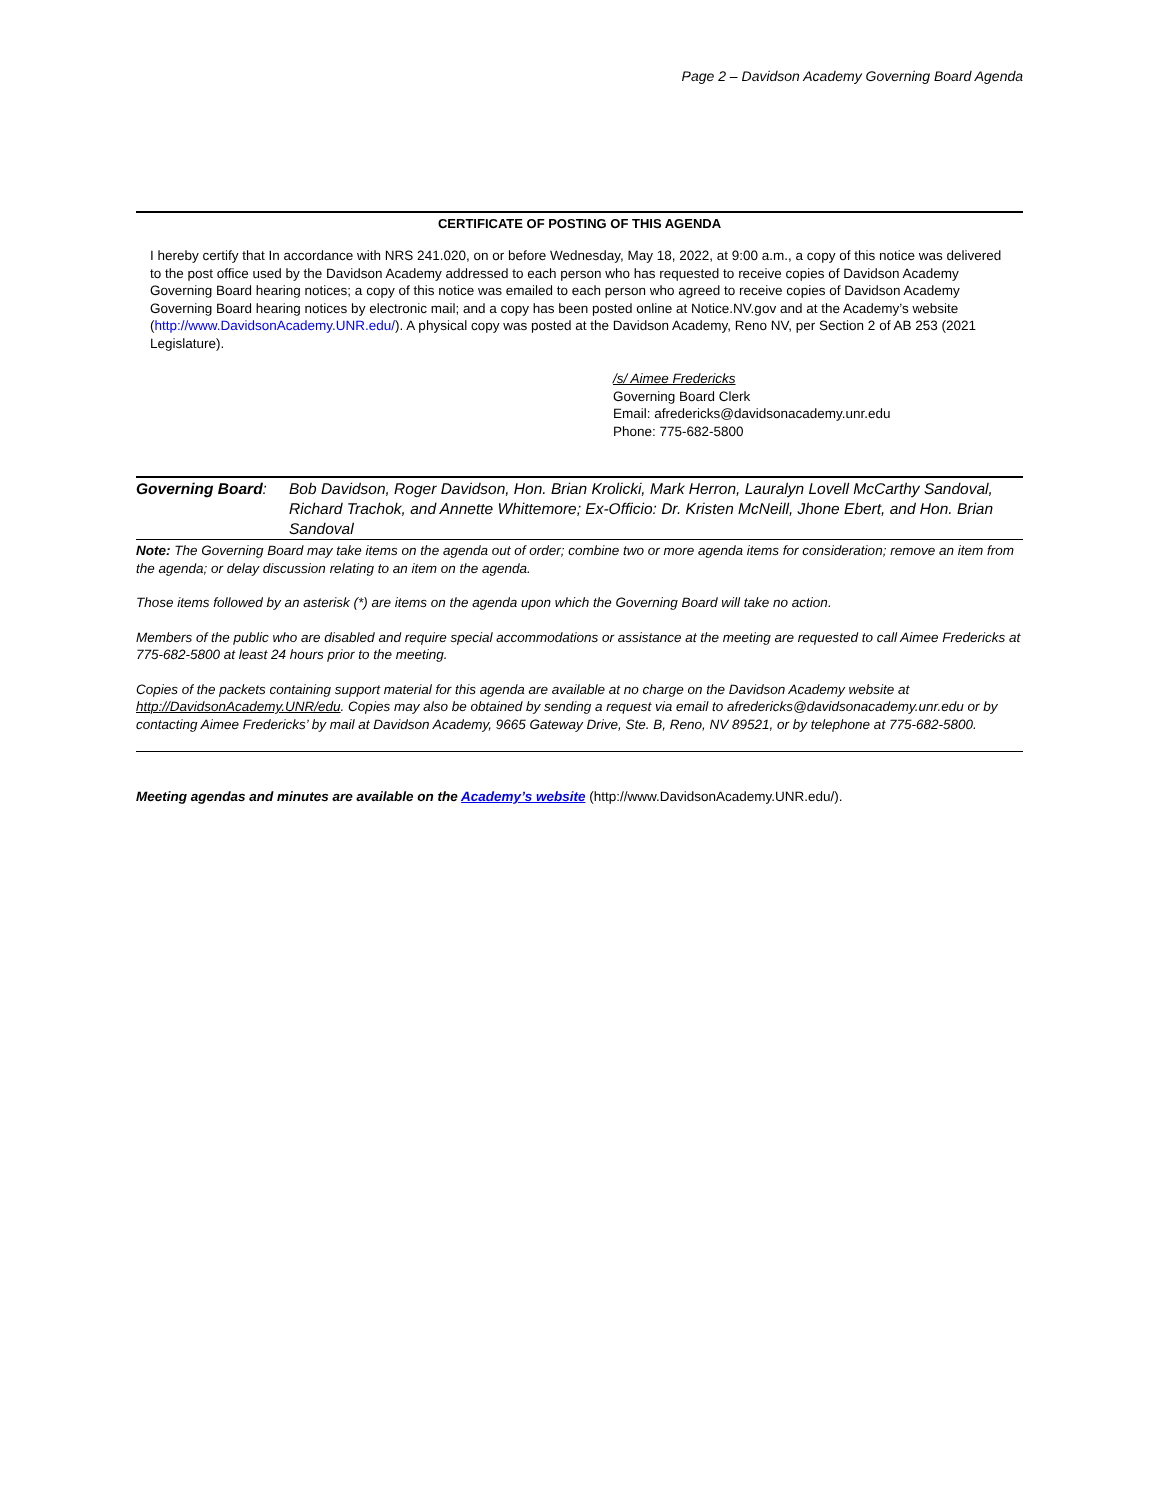Page 2 – Davidson Academy Governing Board Agenda
CERTIFICATE OF POSTING OF THIS AGENDA
I hereby certify that In accordance with NRS 241.020, on or before Wednesday, May 18, 2022, at 9:00 a.m., a copy of this notice was delivered to the post office used by the Davidson Academy addressed to each person who has requested to receive copies of Davidson Academy Governing Board hearing notices; a copy of this notice was emailed to each person who agreed to receive copies of Davidson Academy Governing Board hearing notices by electronic mail; and a copy has been posted online at Notice.NV.gov and at the Academy’s website (http://www.DavidsonAcademy.UNR.edu/). A physical copy was posted at the Davidson Academy, Reno NV, per Section 2 of AB 253 (2021 Legislature).
/s/ Aimee Fredericks
Governing Board Clerk
Email: afredericks@davidsonacademy.unr.edu
Phone: 775-682-5800
Governing Board: Bob Davidson, Roger Davidson, Hon. Brian Krolicki, Mark Herron, Lauralyn Lovell McCarthy Sandoval, Richard Trachok, and Annette Whittemore; Ex-Officio: Dr. Kristen McNeill, Jhone Ebert, and Hon. Brian Sandoval
Note: The Governing Board may take items on the agenda out of order; combine two or more agenda items for consideration; remove an item from the agenda; or delay discussion relating to an item on the agenda.
Those items followed by an asterisk (*) are items on the agenda upon which the Governing Board will take no action.
Members of the public who are disabled and require special accommodations or assistance at the meeting are requested to call Aimee Fredericks at 775-682-5800 at least 24 hours prior to the meeting.
Copies of the packets containing support material for this agenda are available at no charge on the Davidson Academy website at http://DavidsonAcademy.UNR/edu. Copies may also be obtained by sending a request via email to afredericks@davidsonacademy.unr.edu or by contacting Aimee Fredericks’ by mail at Davidson Academy, 9665 Gateway Drive, Ste. B, Reno, NV 89521, or by telephone at 775-682-5800.
Meeting agendas and minutes are available on the Academy’s website (http://www.DavidsonAcademy.UNR.edu/).